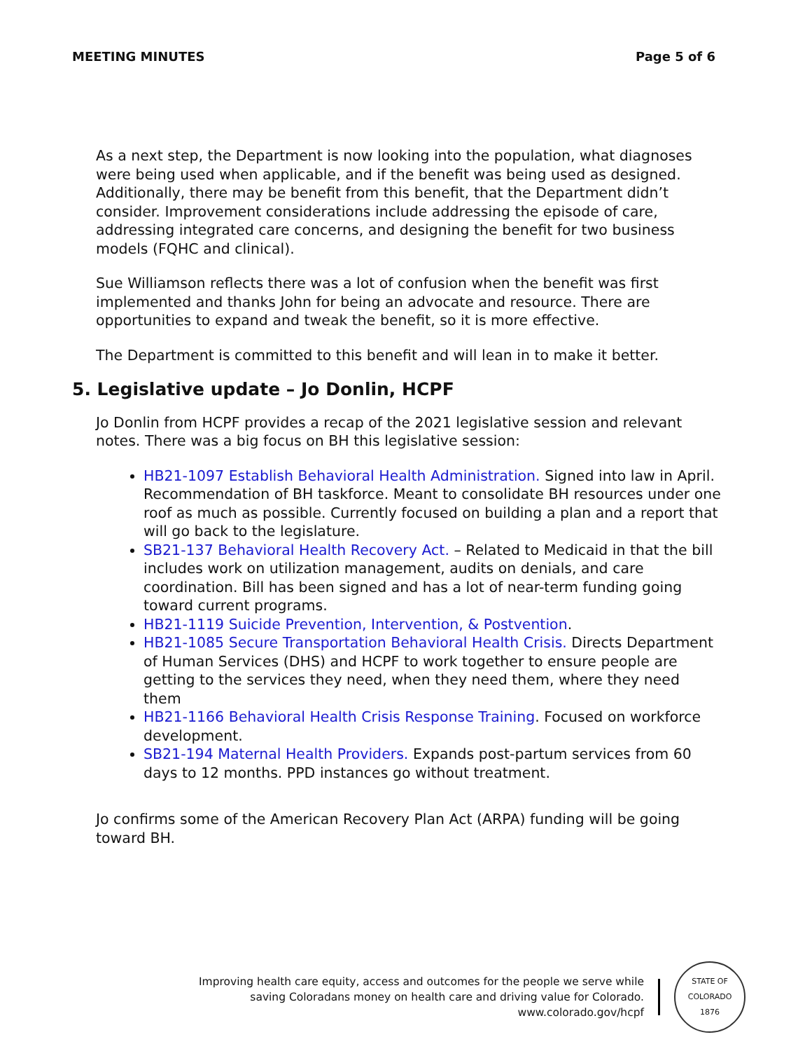MEETING MINUTES Page 5 of 6
As a next step, the Department is now looking into the population, what diagnoses were being used when applicable, and if the benefit was being used as designed. Additionally, there may be benefit from this benefit, that the Department didn’t consider. Improvement considerations include addressing the episode of care, addressing integrated care concerns, and designing the benefit for two business models (FQHC and clinical).
Sue Williamson reflects there was a lot of confusion when the benefit was first implemented and thanks John for being an advocate and resource. There are opportunities to expand and tweak the benefit, so it is more effective.
The Department is committed to this benefit and will lean in to make it better.
5. Legislative update – Jo Donlin, HCPF
Jo Donlin from HCPF provides a recap of the 2021 legislative session and relevant notes. There was a big focus on BH this legislative session:
HB21-1097 Establish Behavioral Health Administration. Signed into law in April. Recommendation of BH taskforce. Meant to consolidate BH resources under one roof as much as possible. Currently focused on building a plan and a report that will go back to the legislature.
SB21-137 Behavioral Health Recovery Act. – Related to Medicaid in that the bill includes work on utilization management, audits on denials, and care coordination. Bill has been signed and has a lot of near-term funding going toward current programs.
HB21-1119 Suicide Prevention, Intervention, & Postvention.
HB21-1085 Secure Transportation Behavioral Health Crisis. Directs Department of Human Services (DHS) and HCPF to work together to ensure people are getting to the services they need, when they need them, where they need them
HB21-1166 Behavioral Health Crisis Response Training. Focused on workforce development.
SB21-194 Maternal Health Providers. Expands post-partum services from 60 days to 12 months. PPD instances go without treatment.
Jo confirms some of the American Recovery Plan Act (ARPA) funding will be going toward BH.
Improving health care equity, access and outcomes for the people we serve while
saving Coloradans money on health care and driving value for Colorado.
www.colorado.gov/hcpf
STATE OF COLORADO
1876